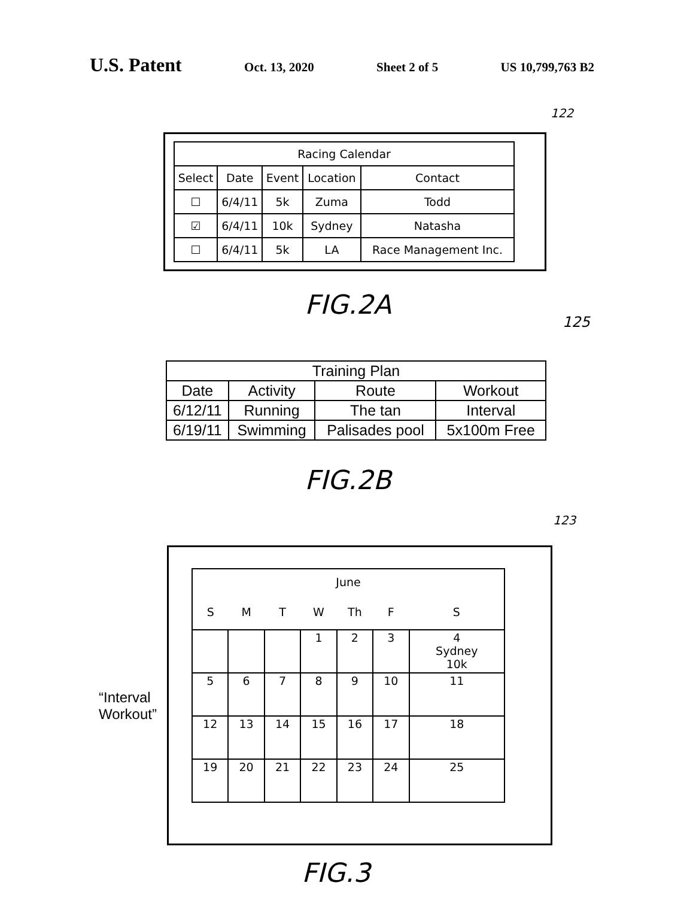U.S. Patent Oct. 13, 2020 Sheet 2 of 5 US 10,799,763 B2
122
| Racing Calendar | | | | |
| --- | --- | --- | --- | --- |
| Select | Date | Event | Location | Contact |
| ☐ | 6/4/11 | 5k | Zuma | Todd |
| ☑ | 6/4/11 | 10k | Sydney | Natasha |
| ☐ | 6/4/11 | 5k | LA | Race Management Inc. |
FIG.2A
125
| Training Plan | | | |
| --- | --- | --- | --- |
| Date | Activity | Route | Workout |
| 6/12/11 | Running | The tan | Interval |
| 6/19/11 | Swimming | Palisades pool | 5x100m Free |
FIG.2B
123
“Interval Workout”
| June | | | | | | |
| --- | --- | --- | --- | --- | --- | --- |
| S | M | T | W | Th | F | S |
| | | | 1 | 2 | 3 | 4 Sydney 10k |
| 5 | 6 | 7 | 8 | 9 | 10 | 11 |
| 12 | 13 | 14 | 15 | 16 | 17 | 18 |
| 19 | 20 | 21 | 22 | 23 | 24 | 25 |
FIG.3